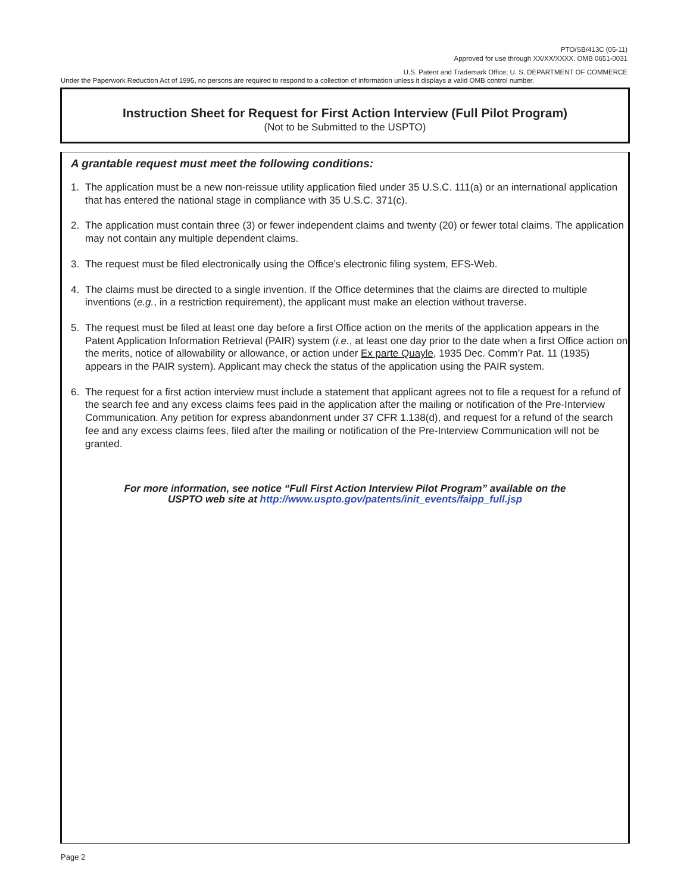PTO/SB/413C (05-11)
Approved for use through XX/XX/XXXX. OMB 0651-0031
U.S. Patent and Trademark Office; U. S. DEPARTMENT OF COMMERCE
Under the Paperwork Reduction Act of 1995, no persons are required to respond to a collection of information unless it displays a valid OMB control number.
Instruction Sheet for Request for First Action Interview (Full Pilot Program)
(Not to be Submitted to the USPTO)
A grantable request must meet the following conditions:
1. The application must be a new non-reissue utility application filed under 35 U.S.C. 111(a) or an international application that has entered the national stage in compliance with 35 U.S.C. 371(c).
2. The application must contain three (3) or fewer independent claims and twenty (20) or fewer total claims. The application may not contain any multiple dependent claims.
3. The request must be filed electronically using the Office’s electronic filing system, EFS-Web.
4. The claims must be directed to a single invention. If the Office determines that the claims are directed to multiple inventions (e.g., in a restriction requirement), the applicant must make an election without traverse.
5. The request must be filed at least one day before a first Office action on the merits of the application appears in the Patent Application Information Retrieval (PAIR) system (i.e., at least one day prior to the date when a first Office action on the merits, notice of allowability or allowance, or action under Ex parte Quayle, 1935 Dec. Comm’r Pat. 11 (1935) appears in the PAIR system). Applicant may check the status of the application using the PAIR system.
6. The request for a first action interview must include a statement that applicant agrees not to file a request for a refund of the search fee and any excess claims fees paid in the application after the mailing or notification of the Pre-Interview Communication. Any petition for express abandonment under 37 CFR 1.138(d), and request for a refund of the search fee and any excess claims fees, filed after the mailing or notification of the Pre-Interview Communication will not be granted.
For more information, see notice “Full First Action Interview Pilot Program” available on the
USPTO web site at http://www.uspto.gov/patents/init_events/faipp_full.jsp
Page 2